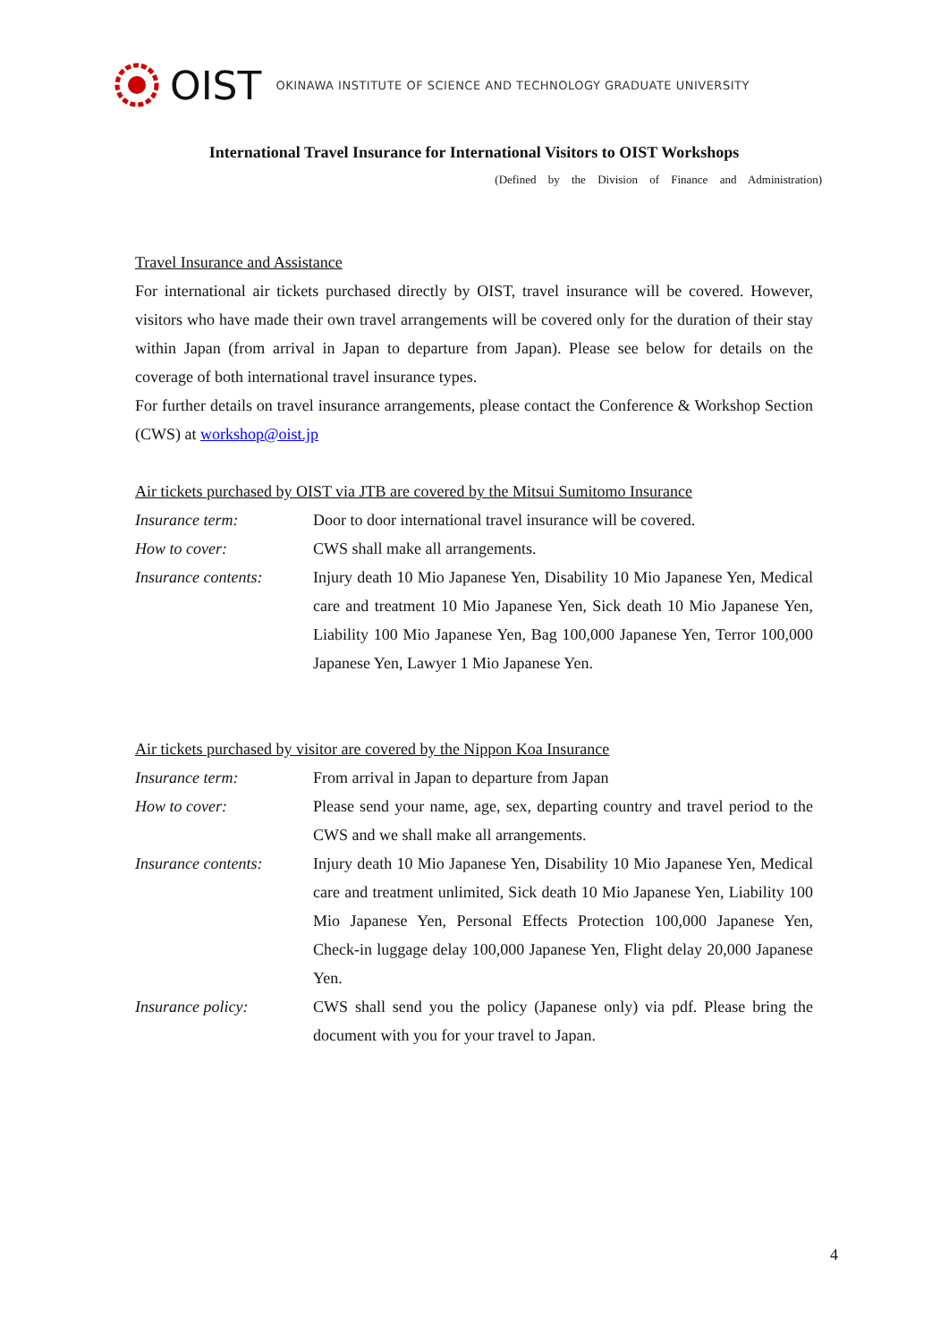OIST OKINAWA INSTITUTE OF SCIENCE AND TECHNOLOGY GRADUATE UNIVERSITY
International Travel Insurance for International Visitors to OIST Workshops
(Defined by the Division of Finance and Administration)
Travel Insurance and Assistance
For international air tickets purchased directly by OIST, travel insurance will be covered. However, visitors who have made their own travel arrangements will be covered only for the duration of their stay within Japan (from arrival in Japan to departure from Japan). Please see below for details on the coverage of both international travel insurance types.
For further details on travel insurance arrangements, please contact the Conference & Workshop Section (CWS) at workshop@oist.jp
Air tickets purchased by OIST via JTB are covered by the Mitsui Sumitomo Insurance
| Insurance term: | Door to door international travel insurance will be covered. |
| How to cover: | CWS shall make all arrangements. |
| Insurance contents: | Injury death 10 Mio Japanese Yen, Disability 10 Mio Japanese Yen, Medical care and treatment 10 Mio Japanese Yen, Sick death 10 Mio Japanese Yen, Liability 100 Mio Japanese Yen, Bag 100,000 Japanese Yen, Terror 100,000 Japanese Yen, Lawyer 1 Mio Japanese Yen. |
Air tickets purchased by visitor are covered by the Nippon Koa Insurance
| Insurance term: | From arrival in Japan to departure from Japan |
| How to cover: | Please send your name, age, sex, departing country and travel period to the CWS and we shall make all arrangements. |
| Insurance contents: | Injury death 10 Mio Japanese Yen, Disability 10 Mio Japanese Yen, Medical care and treatment unlimited, Sick death 10 Mio Japanese Yen, Liability 100 Mio Japanese Yen, Personal Effects Protection 100,000 Japanese Yen, Check-in luggage delay 100,000 Japanese Yen, Flight delay 20,000 Japanese Yen. |
| Insurance policy: | CWS shall send you the policy (Japanese only) via pdf. Please bring the document with you for your travel to Japan. |
4